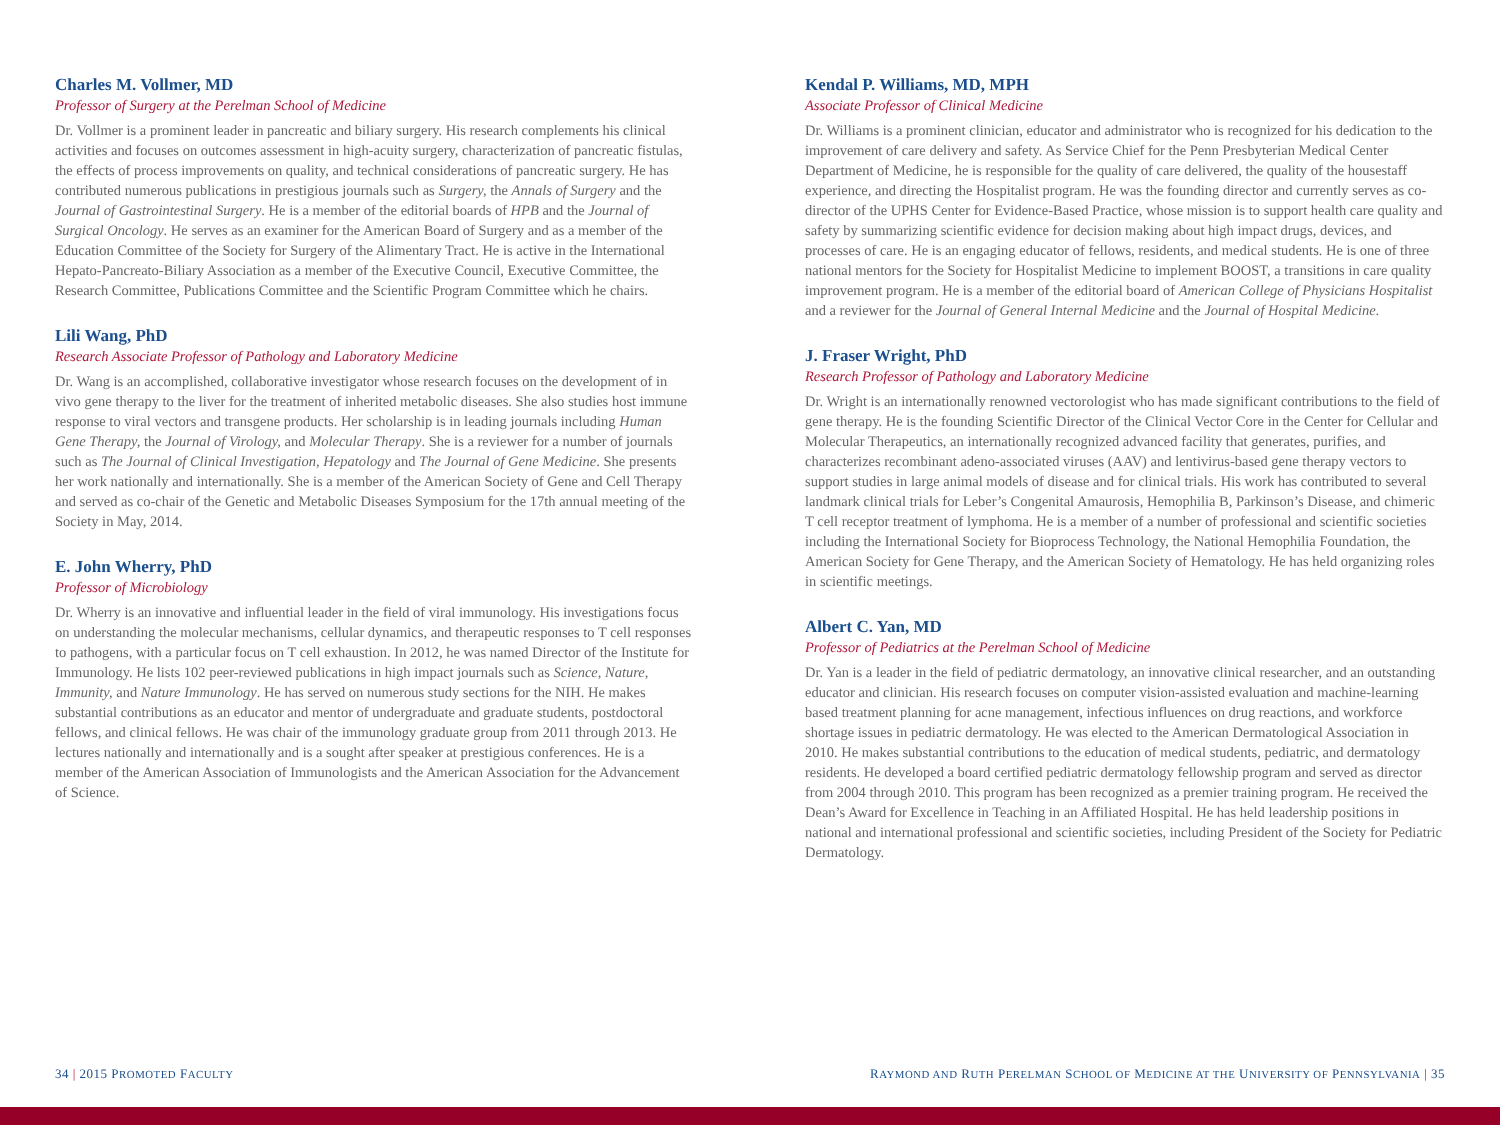Charles M. Vollmer, MD
Professor of Surgery at the Perelman School of Medicine
Dr. Vollmer is a prominent leader in pancreatic and biliary surgery. His research complements his clinical activities and focuses on outcomes assessment in high-acuity surgery, characterization of pancreatic fistulas, the effects of process improvements on quality, and technical considerations of pancreatic surgery. He has contributed numerous publications in prestigious journals such as Surgery, the Annals of Surgery and the Journal of Gastrointestinal Surgery. He is a member of the editorial boards of HPB and the Journal of Surgical Oncology. He serves as an examiner for the American Board of Surgery and as a member of the Education Committee of the Society for Surgery of the Alimentary Tract. He is active in the International Hepato-Pancreato-Biliary Association as a member of the Executive Council, Executive Committee, the Research Committee, Publications Committee and the Scientific Program Committee which he chairs.
Lili Wang, PhD
Research Associate Professor of Pathology and Laboratory Medicine
Dr. Wang is an accomplished, collaborative investigator whose research focuses on the development of in vivo gene therapy to the liver for the treatment of inherited metabolic diseases. She also studies host immune response to viral vectors and transgene products. Her scholarship is in leading journals including Human Gene Therapy, the Journal of Virology, and Molecular Therapy. She is a reviewer for a number of journals such as The Journal of Clinical Investigation, Hepatology and The Journal of Gene Medicine. She presents her work nationally and internationally. She is a member of the American Society of Gene and Cell Therapy and served as co-chair of the Genetic and Metabolic Diseases Symposium for the 17th annual meeting of the Society in May, 2014.
E. John Wherry, PhD
Professor of Microbiology
Dr. Wherry is an innovative and influential leader in the field of viral immunology. His investigations focus on understanding the molecular mechanisms, cellular dynamics, and therapeutic responses to T cell responses to pathogens, with a particular focus on T cell exhaustion. In 2012, he was named Director of the Institute for Immunology. He lists 102 peer-reviewed publications in high impact journals such as Science, Nature, Immunity, and Nature Immunology. He has served on numerous study sections for the NIH. He makes substantial contributions as an educator and mentor of undergraduate and graduate students, postdoctoral fellows, and clinical fellows. He was chair of the immunology graduate group from 2011 through 2013. He lectures nationally and internationally and is a sought after speaker at prestigious conferences. He is a member of the American Association of Immunologists and the American Association for the Advancement of Science.
Kendal P. Williams, MD, MPH
Associate Professor of Clinical Medicine
Dr. Williams is a prominent clinician, educator and administrator who is recognized for his dedication to the improvement of care delivery and safety. As Service Chief for the Penn Presbyterian Medical Center Department of Medicine, he is responsible for the quality of care delivered, the quality of the housestaff experience, and directing the Hospitalist program. He was the founding director and currently serves as co-director of the UPHS Center for Evidence-Based Practice, whose mission is to support health care quality and safety by summarizing scientific evidence for decision making about high impact drugs, devices, and processes of care. He is an engaging educator of fellows, residents, and medical students. He is one of three national mentors for the Society for Hospitalist Medicine to implement BOOST, a transitions in care quality improvement program. He is a member of the editorial board of American College of Physicians Hospitalist and a reviewer for the Journal of General Internal Medicine and the Journal of Hospital Medicine.
J. Fraser Wright, PhD
Research Professor of Pathology and Laboratory Medicine
Dr. Wright is an internationally renowned vectorologist who has made significant contributions to the field of gene therapy. He is the founding Scientific Director of the Clinical Vector Core in the Center for Cellular and Molecular Therapeutics, an internationally recognized advanced facility that generates, purifies, and characterizes recombinant adeno-associated viruses (AAV) and lentivirus-based gene therapy vectors to support studies in large animal models of disease and for clinical trials. His work has contributed to several landmark clinical trials for Leber’s Congenital Amaurosis, Hemophilia B, Parkinson’s Disease, and chimeric T cell receptor treatment of lymphoma. He is a member of a number of professional and scientific societies including the International Society for Bioprocess Technology, the National Hemophilia Foundation, the American Society for Gene Therapy, and the American Society of Hematology. He has held organizing roles in scientific meetings.
Albert C. Yan, MD
Professor of Pediatrics at the Perelman School of Medicine
Dr. Yan is a leader in the field of pediatric dermatology, an innovative clinical researcher, and an outstanding educator and clinician. His research focuses on computer vision-assisted evaluation and machine-learning based treatment planning for acne management, infectious influences on drug reactions, and workforce shortage issues in pediatric dermatology. He was elected to the American Dermatological Association in 2010. He makes substantial contributions to the education of medical students, pediatric, and dermatology residents. He developed a board certified pediatric dermatology fellowship program and served as director from 2004 through 2010. This program has been recognized as a premier training program. He received the Dean’s Award for Excellence in Teaching in an Affiliated Hospital. He has held leadership positions in national and international professional and scientific societies, including President of the Society for Pediatric Dermatology.
34 | 2015 PROMOTED FACULTY
RAYMOND AND RUTH PERELMAN SCHOOL OF MEDICINE AT THE UNIVERSITY OF PENNSYLVANIA | 35